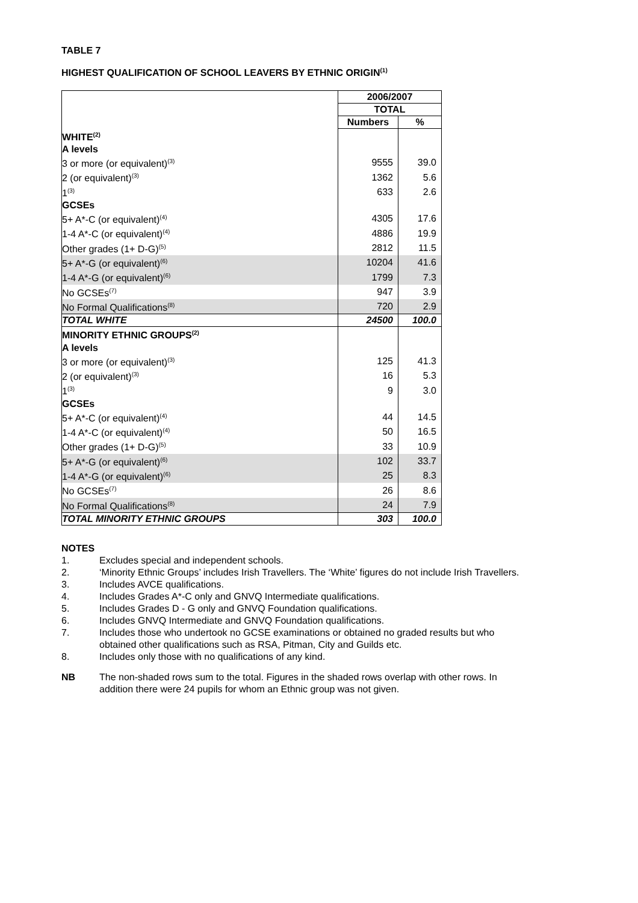TABLE 7
HIGHEST QUALIFICATION OF SCHOOL LEAVERS BY ETHNIC ORIGIN<sup>(1)</sup>
| | 2006/2007 | |
| | TOTAL | |
| | Numbers | % |
| WHITE<sup>(2)</sup> | | |
| A levels | | |
| 3 or more (or equivalent)<sup>(3)</sup> | 9555 | 39.0 |
| 2 (or equivalent)<sup>(3)</sup> | 1362 | 5.6 |
| 1<sup>(3)</sup> | 633 | 2.6 |
| GCSEs | | |
| 5+ A*-C (or equivalent)<sup>(4)</sup> | 4305 | 17.6 |
| 1-4 A*-C (or equivalent)<sup>(4)</sup> | 4886 | 19.9 |
| Other grades (1+ D-G)<sup>(5)</sup> | 2812 | 11.5 |
| 5+ A*-G (or equivalent)<sup>(6)</sup> | 10204 | 41.6 |
| 1-4 A*-G (or equivalent)<sup>(6)</sup> | 1799 | 7.3 |
| No GCSEs<sup>(7)</sup> | 947 | 3.9 |
| No Formal Qualifications<sup>(8)</sup> | 720 | 2.9 |
| TOTAL WHITE | 24500 | 100.0 |
| MINORITY ETHNIC GROUPS<sup>(2)</sup> | | |
| A levels | | |
| 3 or more (or equivalent)<sup>(3)</sup> | 125 | 41.3 |
| 2 (or equivalent)<sup>(3)</sup> | 16 | 5.3 |
| 1<sup>(3)</sup> | 9 | 3.0 |
| GCSEs | | |
| 5+ A*-C (or equivalent)<sup>(4)</sup> | 44 | 14.5 |
| 1-4 A*-C (or equivalent)<sup>(4)</sup> | 50 | 16.5 |
| Other grades (1+ D-G)<sup>(5)</sup> | 33 | 10.9 |
| 5+ A*-G (or equivalent)<sup>(6)</sup> | 102 | 33.7 |
| 1-4 A*-G (or equivalent)<sup>(6)</sup> | 25 | 8.3 |
| No GCSEs<sup>(7)</sup> | 26 | 8.6 |
| No Formal Qualifications<sup>(8)</sup> | 24 | 7.9 |
| TOTAL MINORITY ETHNIC GROUPS | 303 | 100.0 |
NOTES
1. Excludes special and independent schools.
2. ‘Minority Ethnic Groups’ includes Irish Travellers. The ‘White’ figures do not include Irish Travellers.
3. Includes AVCE qualifications.
4. Includes Grades A*-C only and GNVQ Intermediate qualifications.
5. Includes Grades D - G only and GNVQ Foundation qualifications.
6. Includes GNVQ Intermediate and GNVQ Foundation qualifications.
7. Includes those who undertook no GCSE examinations or obtained no graded results but who
obtained other qualifications such as RSA, Pitman, City and Guilds etc.
8. Includes only those with no qualifications of any kind.
NB The non-shaded rows sum to the total. Figures in the shaded rows overlap with other rows. In
addition there were 24 pupils for whom an Ethnic group was not given.